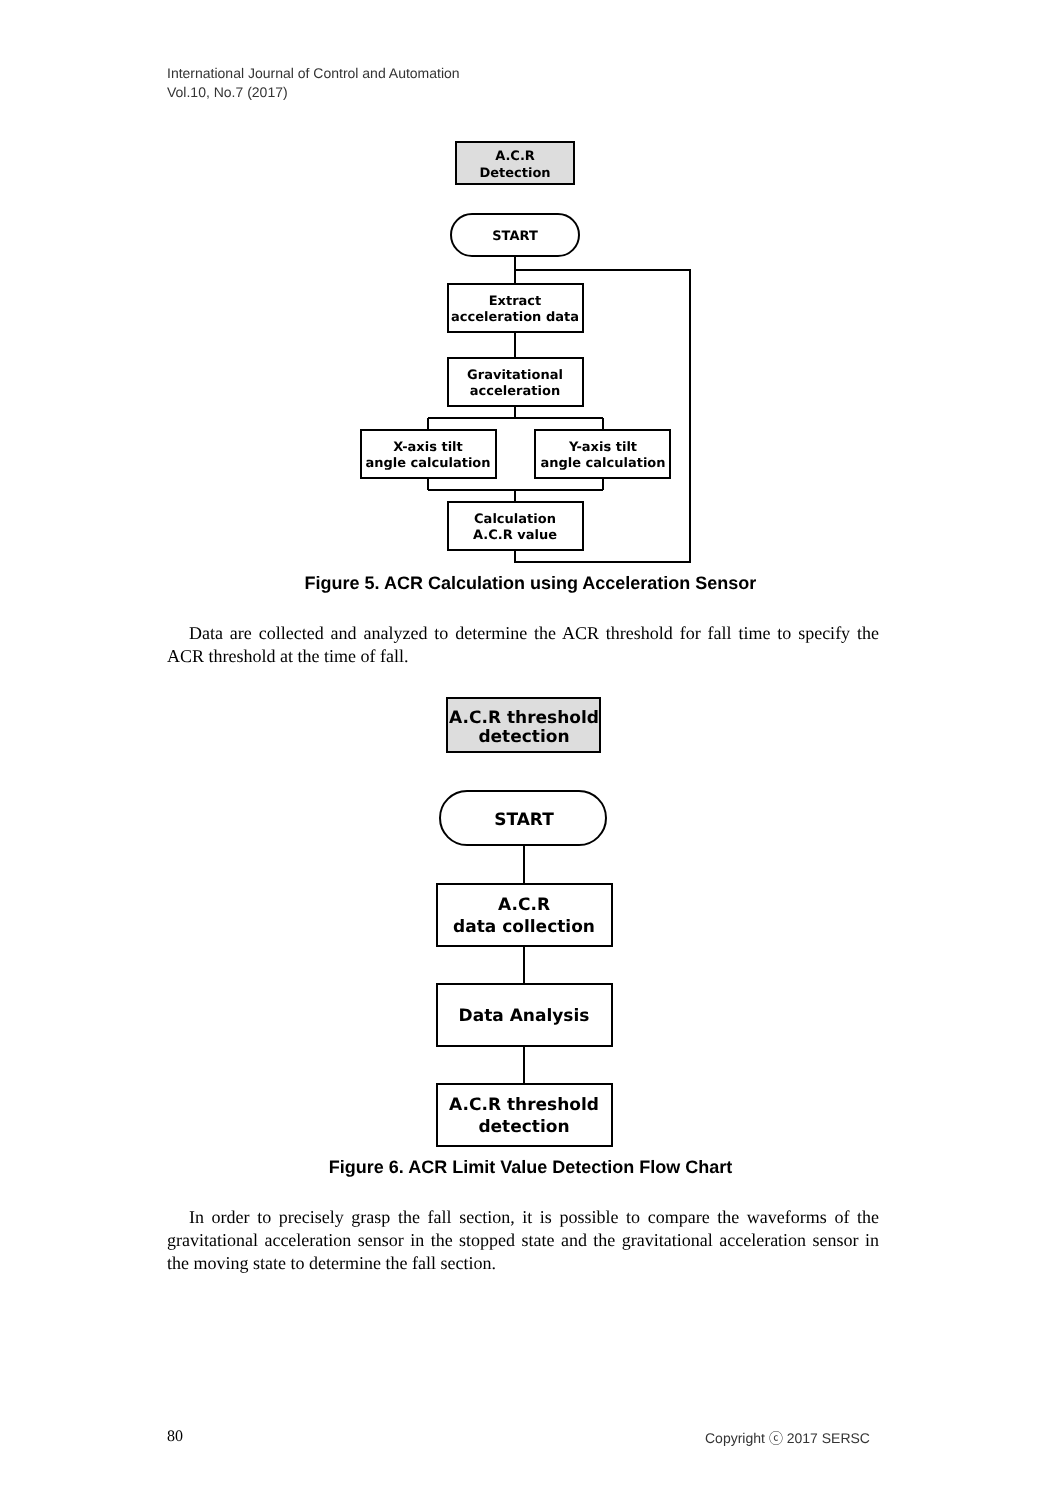International Journal of Control and Automation
Vol.10, No.7 (2017)
A.C.R
Detection
START
Extract
acceleration data
Gravitational
acceleration
X-axis tilt
angle calculation
Y-axis tilt
angle calculation
Calculation
A.C.R value
Figure 5. ACR Calculation using Acceleration Sensor
Data are collected and analyzed to determine the ACR threshold for fall time to specify the ACR threshold at the time of fall.
A.C.R threshold
detection
START
A.C.R
data collection
Data Analysis
A.C.R threshold
detection
Figure 6. ACR Limit Value Detection Flow Chart
In order to precisely grasp the fall section, it is possible to compare the waveforms of the gravitational acceleration sensor in the stopped state and the gravitational acceleration sensor in the moving state to determine the fall section.
80 Copyright ⓒ 2017 SERSC